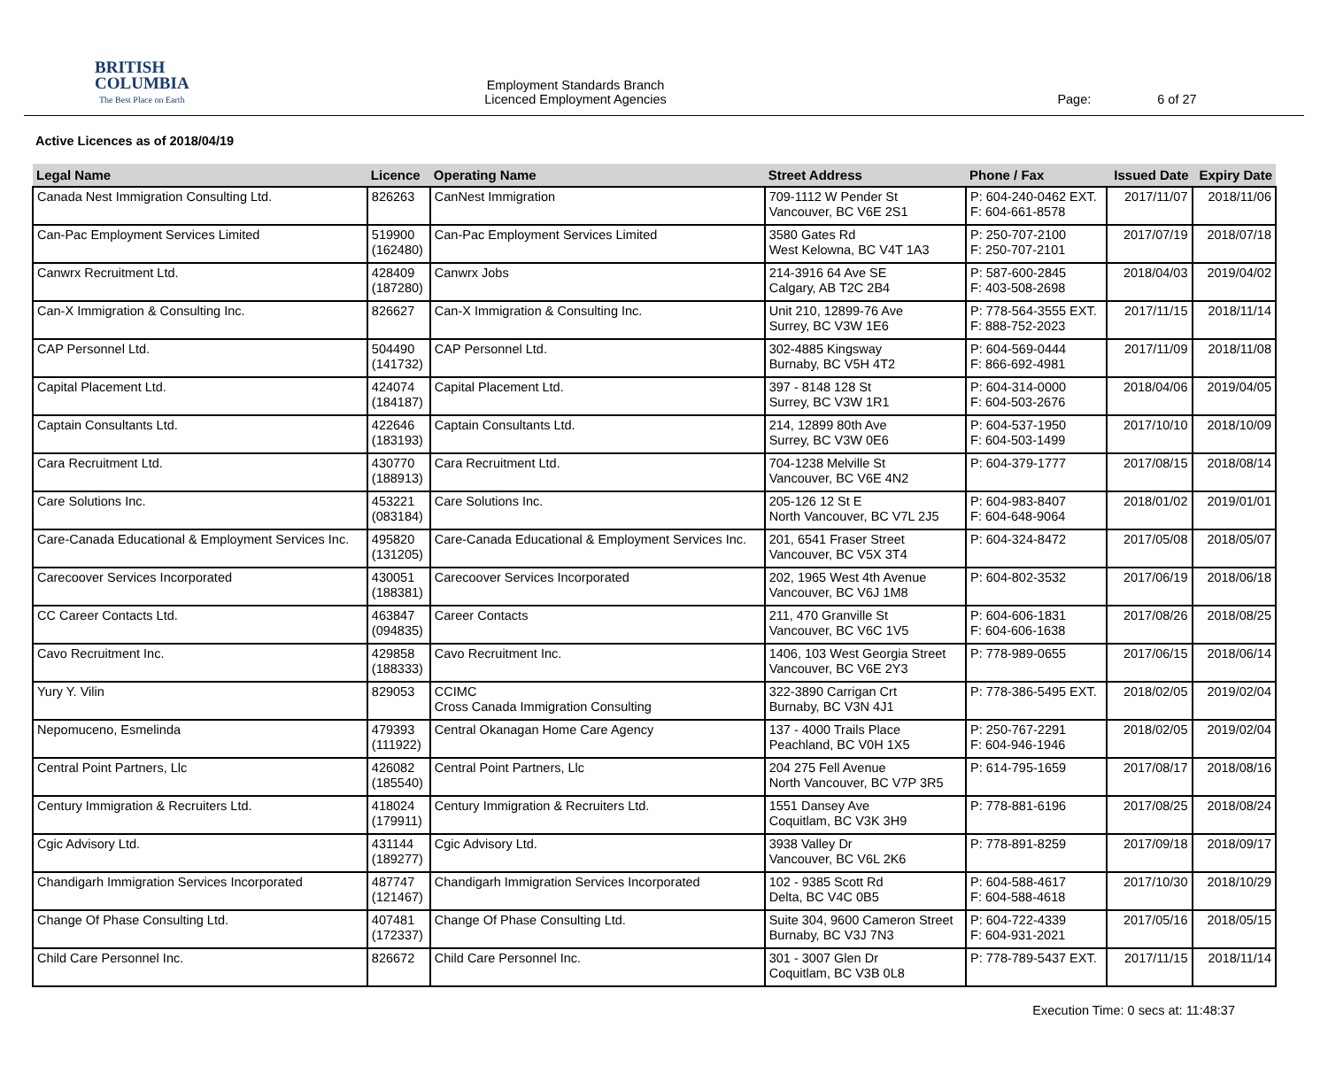BRITISH
COLUMBIA
The Best Place on Earth
Employment Standards Branch
Licenced Employment Agencies
Page: 6 of 27
Active Licences as of 2018/04/19
| Legal Name | Licence | Operating Name | Street Address | Phone / Fax | Issued Date | Expiry Date |
| --- | --- | --- | --- | --- | --- | --- |
| Canada Nest Immigration Consulting Ltd. | 826263 | CanNest Immigration | 709-1112 W Pender St Vancouver, BC V6E 2S1 | P: 604-240-0462 EXT. F: 604-661-8578 | 2017/11/07 | 2018/11/06 |
| Can-Pac Employment Services Limited | 519900 (162480) | Can-Pac Employment Services Limited | 3580 Gates Rd West Kelowna, BC V4T 1A3 | P: 250-707-2100 F: 250-707-2101 | 2017/07/19 | 2018/07/18 |
| Canwrx Recruitment Ltd. | 428409 (187280) | Canwrx Jobs | 214-3916 64 Ave SE Calgary, AB T2C 2B4 | P: 587-600-2845 F: 403-508-2698 | 2018/04/03 | 2019/04/02 |
| Can-X Immigration & Consulting Inc. | 826627 | Can-X Immigration & Consulting Inc. | Unit 210, 12899-76 Ave Surrey, BC V3W 1E6 | P: 778-564-3555 EXT. F: 888-752-2023 | 2017/11/15 | 2018/11/14 |
| CAP Personnel Ltd. | 504490 (141732) | CAP Personnel Ltd. | 302-4885 Kingsway Burnaby, BC V5H 4T2 | P: 604-569-0444 F: 866-692-4981 | 2017/11/09 | 2018/11/08 |
| Capital Placement Ltd. | 424074 (184187) | Capital Placement Ltd. | 397 - 8148 128 St Surrey, BC V3W 1R1 | P: 604-314-0000 F: 604-503-2676 | 2018/04/06 | 2019/04/05 |
| Captain Consultants Ltd. | 422646 (183193) | Captain Consultants Ltd. | 214, 12899 80th Ave Surrey, BC V3W 0E6 | P: 604-537-1950 F: 604-503-1499 | 2017/10/10 | 2018/10/09 |
| Cara Recruitment Ltd. | 430770 (188913) | Cara Recruitment Ltd. | 704-1238 Melville St Vancouver, BC V6E 4N2 | P: 604-379-1777 | 2017/08/15 | 2018/08/14 |
| Care Solutions Inc. | 453221 (083184) | Care Solutions Inc. | 205-126 12 St E North Vancouver, BC V7L 2J5 | P: 604-983-8407 F: 604-648-9064 | 2018/01/02 | 2019/01/01 |
| Care-Canada Educational & Employment Services Inc. | 495820 (131205) | Care-Canada Educational & Employment Services Inc. | 201, 6541 Fraser Street Vancouver, BC V5X 3T4 | P: 604-324-8472 | 2017/05/08 | 2018/05/07 |
| Carecoover Services Incorporated | 430051 (188381) | Carecoover Services Incorporated | 202, 1965 West 4th Avenue Vancouver, BC V6J 1M8 | P: 604-802-3532 | 2017/06/19 | 2018/06/18 |
| CC Career Contacts Ltd. | 463847 (094835) | Career Contacts | 211, 470 Granville St Vancouver, BC V6C 1V5 | P: 604-606-1831 F: 604-606-1638 | 2017/08/26 | 2018/08/25 |
| Cavo Recruitment Inc. | 429858 (188333) | Cavo Recruitment Inc. | 1406, 103 West Georgia Street Vancouver, BC V6E 2Y3 | P: 778-989-0655 | 2017/06/15 | 2018/06/14 |
| Yury Y. Vilin | 829053 | CCIMC Cross Canada Immigration Consulting | 322-3890 Carrigan Crt Burnaby, BC V3N 4J1 | P: 778-386-5495 EXT. | 2018/02/05 | 2019/02/04 |
| Nepomuceno, Esmelinda | 479393 (111922) | Central Okanagan Home Care Agency | 137 - 4000 Trails Place Peachland, BC V0H 1X5 | P: 250-767-2291 F: 604-946-1946 | 2018/02/05 | 2019/02/04 |
| Central Point Partners, Llc | 426082 (185540) | Central Point Partners, Llc | 204 275 Fell Avenue North Vancouver, BC V7P 3R5 | P: 614-795-1659 | 2017/08/17 | 2018/08/16 |
| Century Immigration & Recruiters Ltd. | 418024 (179911) | Century Immigration & Recruiters Ltd. | 1551 Dansey Ave Coquitlam, BC V3K 3H9 | P: 778-881-6196 | 2017/08/25 | 2018/08/24 |
| Cgic Advisory Ltd. | 431144 (189277) | Cgic Advisory Ltd. | 3938 Valley Dr Vancouver, BC V6L 2K6 | P: 778-891-8259 | 2017/09/18 | 2018/09/17 |
| Chandigarh Immigration Services Incorporated | 487747 (121467) | Chandigarh Immigration Services Incorporated | 102 - 9385 Scott Rd Delta, BC V4C 0B5 | P: 604-588-4617 F: 604-588-4618 | 2017/10/30 | 2018/10/29 |
| Change Of Phase Consulting Ltd. | 407481 (172337) | Change Of Phase Consulting Ltd. | Suite 304, 9600 Cameron Street Burnaby, BC V3J 7N3 | P: 604-722-4339 F: 604-931-2021 | 2017/05/16 | 2018/05/15 |
| Child Care Personnel Inc. | 826672 | Child Care Personnel Inc. | 301 - 3007 Glen Dr Coquitlam, BC V3B 0L8 | P: 778-789-5437 EXT. | 2017/11/15 | 2018/11/14 |
Execution Time: 0 secs at: 11:48:37